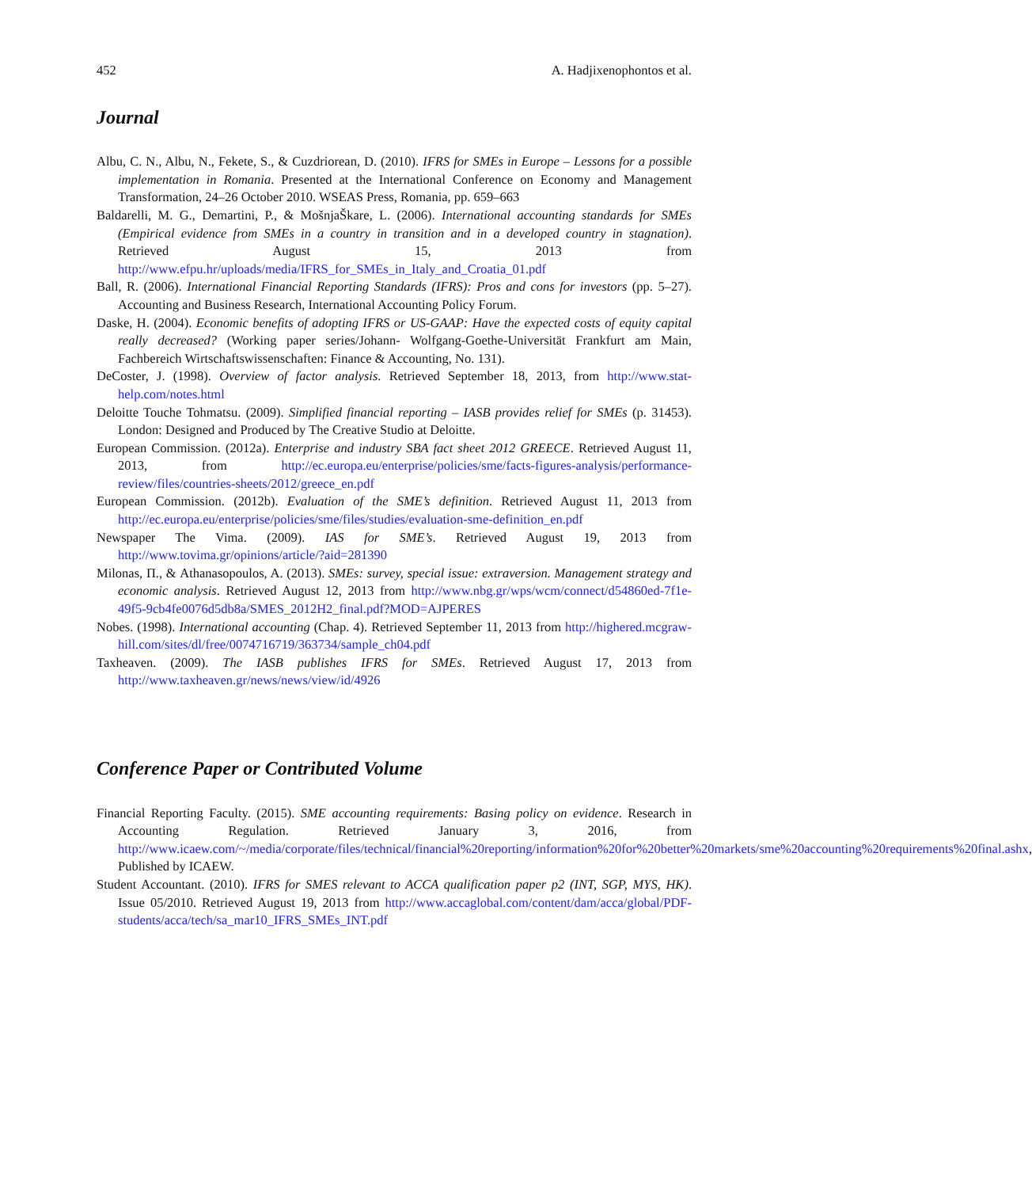452 A. Hadjixenophontos et al.
Journal
Albu, C. N., Albu, N., Fekete, S., & Cuzdriorean, D. (2010). IFRS for SMEs in Europe – Lessons for a possible implementation in Romania. Presented at the International Conference on Economy and Management Transformation, 24–26 October 2010. WSEAS Press, Romania, pp. 659–663
Baldarelli, M. G., Demartini, P., & MošnjaŠkare, L. (2006). International accounting standards for SMEs (Empirical evidence from SMEs in a country in transition and in a developed country in stagnation). Retrieved August 15, 2013 from http://www.efpu.hr/uploads/media/IFRS_for_SMEs_in_Italy_and_Croatia_01.pdf
Ball, R. (2006). International Financial Reporting Standards (IFRS): Pros and cons for investors (pp. 5–27). Accounting and Business Research, International Accounting Policy Forum.
Daske, H. (2004). Economic benefits of adopting IFRS or US-GAAP: Have the expected costs of equity capital really decreased? (Working paper series/Johann- Wolfgang-Goethe-Universität Frankfurt am Main, Fachbereich Wirtschaftswissenschaften: Finance & Accounting, No. 131).
DeCoster, J. (1998). Overview of factor analysis. Retrieved September 18, 2013, from http://www.stat-help.com/notes.html
Deloitte Touche Tohmatsu. (2009). Simplified financial reporting – IASB provides relief for SMEs (p. 31453). London: Designed and Produced by The Creative Studio at Deloitte.
European Commission. (2012a). Enterprise and industry SBA fact sheet 2012 GREECE. Retrieved August 11, 2013, from http://ec.europa.eu/enterprise/policies/sme/facts-figures-analysis/performance-review/files/countries-sheets/2012/greece_en.pdf
European Commission. (2012b). Evaluation of the SME’s definition. Retrieved August 11, 2013 from http://ec.europa.eu/enterprise/policies/sme/files/studies/evaluation-sme-definition_en.pdf
Newspaper The Vima. (2009). IAS for SME’s. Retrieved August 19, 2013 from http://www.tovima.gr/opinions/article/?aid=281390
Milonas, Π., & Athanasopoulos, A. (2013). SMEs: survey, special issue: extraversion. Management strategy and economic analysis. Retrieved August 12, 2013 from http://www.nbg.gr/wps/wcm/connect/d54860ed-7f1e-49f5-9cb4fe0076d5db8a/SMES_2012H2_final.pdf?MOD=AJPERES
Nobes. (1998). International accounting (Chap. 4). Retrieved September 11, 2013 from http://highered.mcgraw-hill.com/sites/dl/free/0074716719/363734/sample_ch04.pdf
Taxheaven. (2009). The IASB publishes IFRS for SMEs. Retrieved August 17, 2013 from http://www.taxheaven.gr/news/news/view/id/4926
Conference Paper or Contributed Volume
Financial Reporting Faculty. (2015). SME accounting requirements: Basing policy on evidence. Research in Accounting Regulation. Retrieved January 3, 2016, from http://www.icaew.com/~/media/corporate/files/technical/financial%20reporting/information%20for%20better%20markets/sme%20accounting%20requirements%20final.ashx, Published by ICAEW.
Student Accountant. (2010). IFRS for SMES relevant to ACCA qualification paper p2 (INT, SGP, MYS, HK). Issue 05/2010. Retrieved August 19, 2013 from http://www.accaglobal.com/content/dam/acca/global/PDF-students/acca/tech/sa_mar10_IFRS_SMEs_INT.pdf